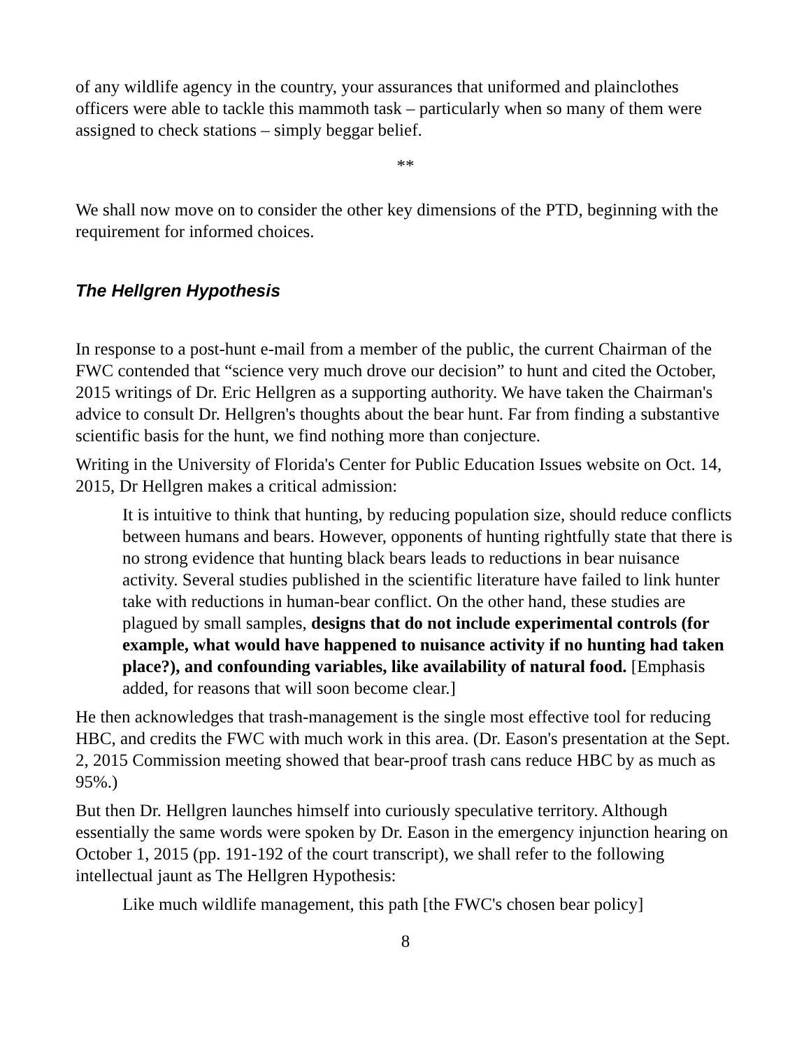of any wildlife agency in the country, your assurances that uniformed and plainclothes officers were able to tackle this mammoth task – particularly when so many of them were assigned to check stations – simply beggar belief.
**
We shall now move on to consider the other key dimensions of the PTD, beginning with the requirement for informed choices.
The Hellgren Hypothesis
In response to a post-hunt e-mail from a member of the public, the current Chairman of the FWC contended that “science very much drove our decision” to hunt and cited the October, 2015 writings of Dr. Eric Hellgren as a supporting authority. We have taken the Chairman's advice to consult Dr. Hellgren's thoughts about the bear hunt. Far from finding a substantive scientific basis for the hunt, we find nothing more than conjecture.
Writing in the University of Florida's Center for Public Education Issues website on Oct. 14, 2015, Dr Hellgren makes a critical admission:
It is intuitive to think that hunting, by reducing population size, should reduce conflicts between humans and bears. However, opponents of hunting rightfully state that there is no strong evidence that hunting black bears leads to reductions in bear nuisance activity. Several studies published in the scientific literature have failed to link hunter take with reductions in human-bear conflict. On the other hand, these studies are plagued by small samples, designs that do not include experimental controls (for example, what would have happened to nuisance activity if no hunting had taken place?), and confounding variables, like availability of natural food. [Emphasis added, for reasons that will soon become clear.]
He then acknowledges that trash-management is the single most effective tool for reducing HBC, and credits the FWC with much work in this area. (Dr. Eason's presentation at the Sept. 2, 2015 Commission meeting showed that bear-proof trash cans reduce HBC by as much as 95%.)
But then Dr. Hellgren launches himself into curiously speculative territory. Although essentially the same words were spoken by Dr. Eason in the emergency injunction hearing on October 1, 2015 (pp. 191-192 of the court transcript), we shall refer to the following intellectual jaunt as The Hellgren Hypothesis:
Like much wildlife management, this path [the FWC's chosen bear policy]
8